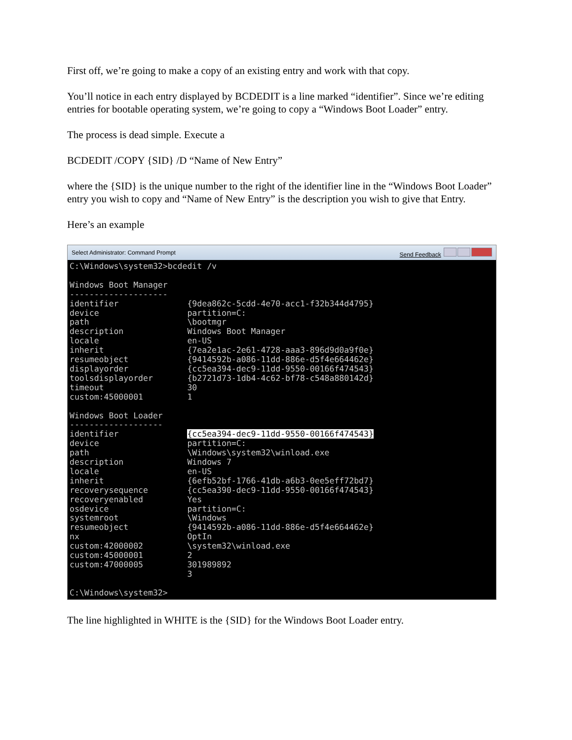First off, we’re going to make a copy of an existing entry and work with that copy.
You’ll notice in each entry displayed by BCDEDIT is a line marked “identifier”. Since we’re editing entries for bootable operating system, we’re going to copy a “Windows Boot Loader” entry.
The process is dead simple. Execute a
BCDEDIT /COPY {SID} /D “Name of New Entry”
where the {SID} is the unique number to the right of the identifier line in the “Windows Boot Loader” entry you wish to copy and “Name of New Entry” is the description you wish to give that Entry.
Here’s an example
Select Administrator: Command Prompt Send Feedback
C:\Windows\system32>bcdedit /v

Windows Boot Manager
--------------------
identifier              {9dea862c-5cdd-4e70-acc1-f32b344d4795}
device                  partition=C:
path                    \bootmgr
description             Windows Boot Manager
locale                  en-US
inherit                 {7ea2e1ac-2e61-4728-aaa3-896d9d0a9f0e}
resumeobject            {9414592b-a086-11dd-886e-d5f4e664462e}
displayorder            {cc5ea394-dec9-11dd-9550-00166f474543}
toolsdisplayorder       {b2721d73-1db4-4c62-bf78-c548a880142d}
timeout                 30
custom:45000001         1

Windows Boot Loader
-------------------
identifier              {cc5ea394-dec9-11dd-9550-00166f474543}
device                  partition=C:
path                    \Windows\system32\winload.exe
description             Windows 7
locale                  en-US
inherit                 {6efb52bf-1766-41db-a6b3-0ee5eff72bd7}
recoverysequence        {cc5ea390-dec9-11dd-9550-00166f474543}
recoveryenabled         Yes
osdevice                partition=C:
systemroot              \Windows
resumeobject            {9414592b-a086-11dd-886e-d5f4e664462e}
nx                      OptIn
custom:42000002         \system32\winload.exe
custom:45000001         2
custom:47000005         301989892
                        3

C:\Windows\system32>
The line highlighted in WHITE is the {SID} for the Windows Boot Loader entry.